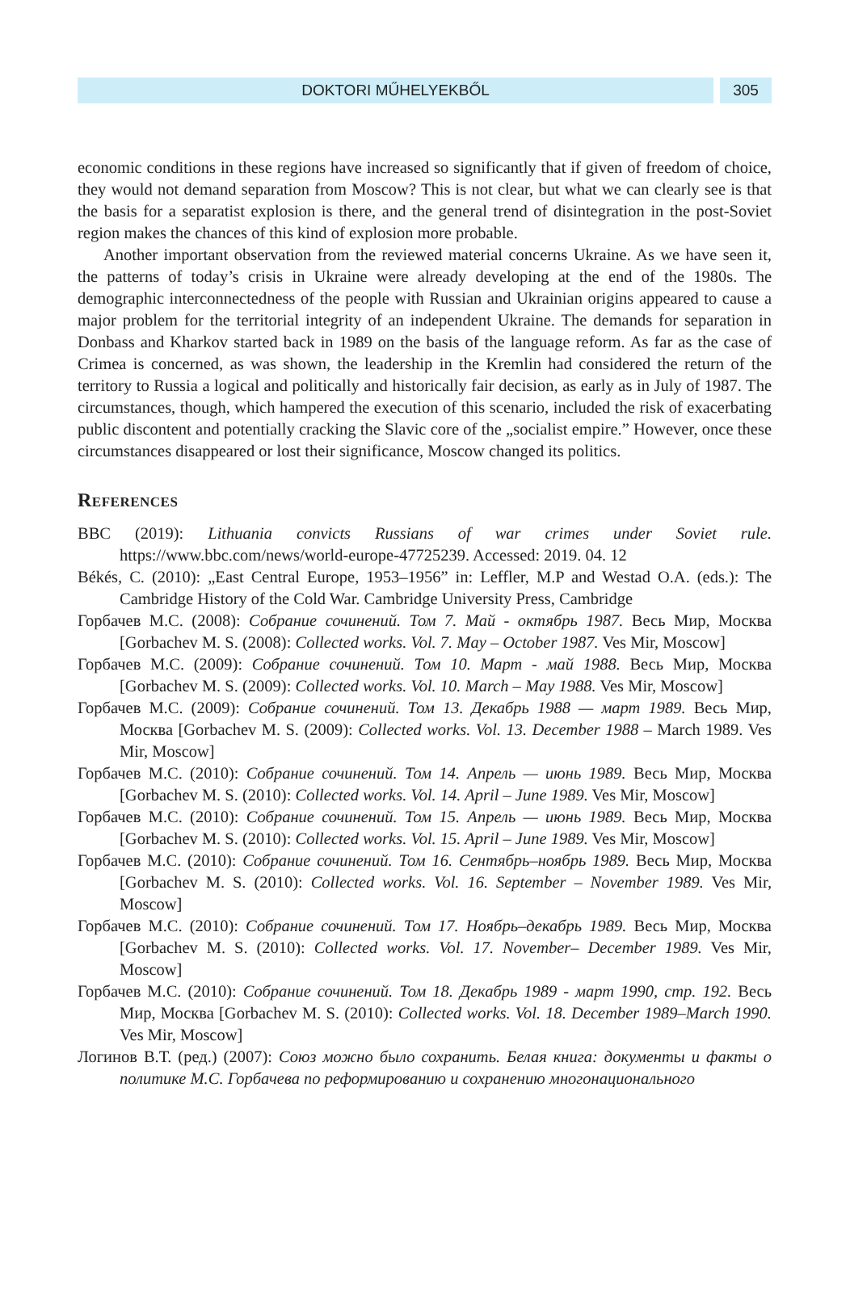DOKTORI MŰHELYEKBŐL 305
economic conditions in these regions have increased so significantly that if given of freedom of choice, they would not demand separation from Moscow? This is not clear, but what we can clearly see is that the basis for a separatist explosion is there, and the general trend of disintegration in the post-Soviet region makes the chances of this kind of explosion more probable.
Another important observation from the reviewed material concerns Ukraine. As we have seen it, the patterns of today’s crisis in Ukraine were already developing at the end of the 1980s. The demographic interconnectedness of the people with Russian and Ukrainian origins appeared to cause a major problem for the territorial integrity of an independent Ukraine. The demands for separation in Donbass and Kharkov started back in 1989 on the basis of the language reform. As far as the case of Crimea is concerned, as was shown, the leadership in the Kremlin had considered the return of the territory to Russia a logical and politically and historically fair decision, as early as in July of 1987. The circumstances, though, which hampered the execution of this scenario, included the risk of exacerbating public discontent and potentially cracking the Slavic core of the „socialist empire.” However, once these circumstances disappeared or lost their significance, Moscow changed its politics.
References
BBC (2019): Lithuania convicts Russians of war crimes under Soviet rule. https://www.bbc.com/news/world-europe-47725239. Accessed: 2019. 04. 12
Békés, C. (2010): „East Central Europe, 1953–1956” in: Leffler, M.P and Westad O.A. (eds.): The Cambridge History of the Cold War. Cambridge University Press, Cambridge
Горбачев М.С. (2008): Собрание сочинений. Том 7. Май - октябрь 1987. Весь Мир, Москва [Gorbachev M. S. (2008): Collected works. Vol. 7. May – October 1987. Ves Mir, Moscow]
Горбачев М.С. (2009): Собрание сочинений. Том 10. Март - май 1988. Весь Мир, Москва [Gorbachev M. S. (2009): Collected works. Vol. 10. March – May 1988. Ves Mir, Moscow]
Горбачев М.С. (2009): Собрание сочинений. Том 13. Декабрь 1988 — март 1989. Весь Мир, Москва [Gorbachev M. S. (2009): Collected works. Vol. 13. December 1988 – March 1989. Ves Mir, Moscow]
Горбачев М.С. (2010): Собрание сочинений. Том 14. Апрель — июнь 1989. Весь Мир, Москва [Gorbachev M. S. (2010): Collected works. Vol. 14. April – June 1989. Ves Mir, Moscow]
Горбачев М.С. (2010): Собрание сочинений. Том 15. Апрель — июнь 1989. Весь Мир, Москва [Gorbachev M. S. (2010): Collected works. Vol. 15. April – June 1989. Ves Mir, Moscow]
Горбачев М.С. (2010): Собрание сочинений. Том 16. Сентябрь–ноябрь 1989. Весь Мир, Москва [Gorbachev M. S. (2010): Collected works. Vol. 16. September – November 1989. Ves Mir, Moscow]
Горбачев М.С. (2010): Собрание сочинений. Том 17. Ноябрь–декабрь 1989. Весь Мир, Москва [Gorbachev M. S. (2010): Collected works. Vol. 17. November– December 1989. Ves Mir, Moscow]
Горбачев М.С. (2010): Собрание сочинений. Том 18. Декабрь 1989 - март 1990, стр. 192. Весь Мир, Москва [Gorbachev M. S. (2010): Collected works. Vol. 18. December 1989–March 1990. Ves Mir, Moscow]
Логинов В.Т. (ред.) (2007): Союз можно было сохранить. Белая книга: документы и факты о политике М.С. Горбачева по реформированию и сохранению многонационального